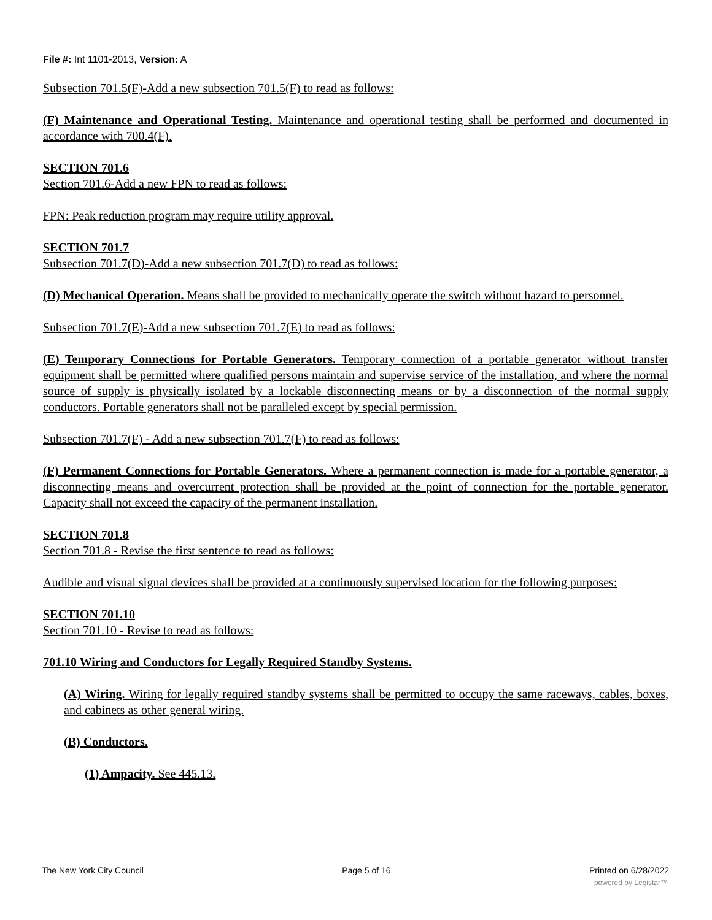File #: Int 1101-2013, Version: A
Subsection 701.5(F)-Add a new subsection 701.5(F) to read as follows:
(F) Maintenance and Operational Testing. Maintenance and operational testing shall be performed and documented in accordance with 700.4(F).
SECTION 701.6
Section 701.6-Add a new FPN to read as follows:
FPN: Peak reduction program may require utility approval.
SECTION 701.7
Subsection 701.7(D)-Add a new subsection 701.7(D) to read as follows:
(D) Mechanical Operation. Means shall be provided to mechanically operate the switch without hazard to personnel.
Subsection 701.7(E)-Add a new subsection 701.7(E) to read as follows:
(E) Temporary Connections for Portable Generators. Temporary connection of a portable generator without transfer equipment shall be permitted where qualified persons maintain and supervise service of the installation, and where the normal source of supply is physically isolated by a lockable disconnecting means or by a disconnection of the normal supply conductors. Portable generators shall not be paralleled except by special permission.
Subsection 701.7(F) - Add a new subsection 701.7(F) to read as follows:
(F) Permanent Connections for Portable Generators. Where a permanent connection is made for a portable generator, a disconnecting means and overcurrent protection shall be provided at the point of connection for the portable generator. Capacity shall not exceed the capacity of the permanent installation.
SECTION 701.8
Section 701.8 - Revise the first sentence to read as follows:
Audible and visual signal devices shall be provided at a continuously supervised location for the following purposes:
SECTION 701.10
Section 701.10 - Revise to read as follows:
701.10 Wiring and Conductors for Legally Required Standby Systems.
(A) Wiring. Wiring for legally required standby systems shall be permitted to occupy the same raceways, cables, boxes, and cabinets as other general wiring.
(B) Conductors.
(1) Ampacity. See 445.13.
The New York City Council Page 5 of 16 Printed on 6/28/2022
powered by Legistar™